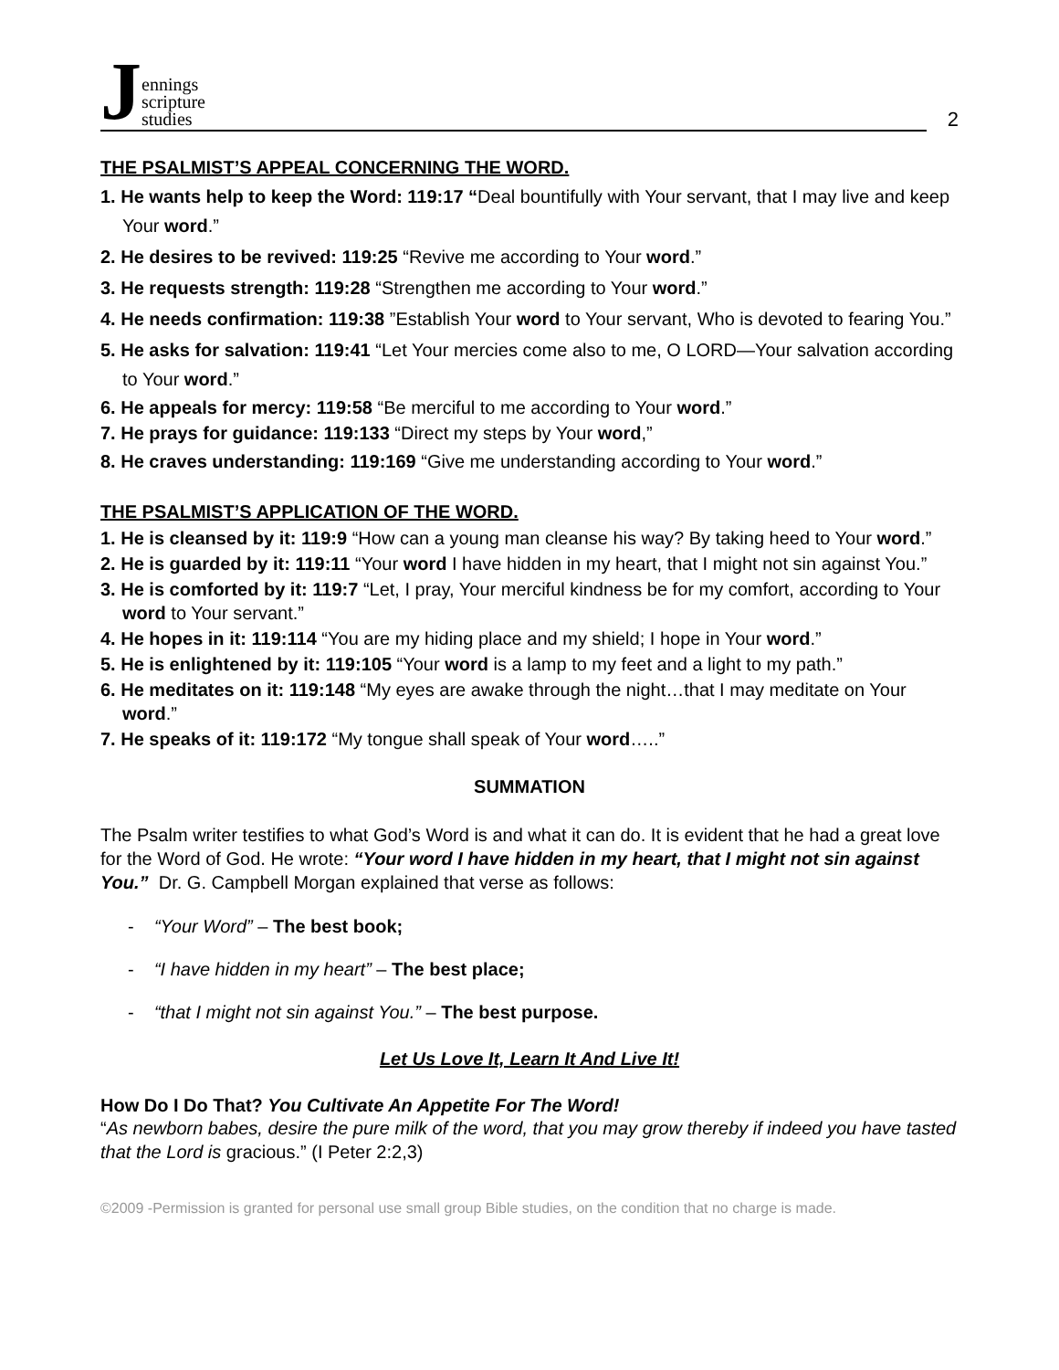Jennings
scripture
studies
2
THE PSALMIST’S APPEAL CONCERNING THE WORD.
1. He wants help to keep the Word: 119:17 “Deal bountifully with Your servant, that I may live and keep Your word.”
2. He desires to be revived: 119:25 “Revive me according to Your word.”
3. He requests strength: 119:28 “Strengthen me according to Your word.”
4. He needs confirmation: 119:38 ”Establish Your word to Your servant, Who is devoted to fearing You.”
5. He asks for salvation: 119:41 “Let Your mercies come also to me, O LORD—Your salvation according to Your word.”
6. He appeals for mercy: 119:58 “Be merciful to me according to Your word.”
7. He prays for guidance: 119:133 “Direct my steps by Your word,”
8. He craves understanding: 119:169 “Give me understanding according to Your word.”
THE PSALMIST’S APPLICATION OF THE WORD.
1. He is cleansed by it: 119:9 “How can a young man cleanse his way? By taking heed to Your word.”
2. He is guarded by it: 119:11 “Your word I have hidden in my heart, that I might not sin against You.”
3. He is comforted by it: 119:7 “Let, I pray, Your merciful kindness be for my comfort, according to Your word to Your servant.”
4. He hopes in it: 119:114 “You are my hiding place and my shield; I hope in Your word.”
5. He is enlightened by it: 119:105 “Your word is a lamp to my feet and a light to my path.”
6. He meditates on it: 119:148 “My eyes are awake through the night…that I may meditate on Your word.”
7. He speaks of it: 119:172 “My tongue shall speak of Your word…..”
SUMMATION
The Psalm writer testifies to what God’s Word is and what it can do. It is evident that he had a great love for the Word of God. He wrote: “Your word I have hidden in my heart, that I might not sin against You.” Dr. G. Campbell Morgan explained that verse as follows:
- “Your Word” – The best book;
- “I have hidden in my heart” – The best place;
- “that I might not sin against You.” – The best purpose.
Let Us Love It, Learn It And Live It!
How Do I Do That? You Cultivate An Appetite For The Word!
“As newborn babes, desire the pure milk of the word, that you may grow thereby if indeed you have tasted that the Lord is gracious.” (I Peter 2:2,3)
©2009 -Permission is granted for personal use small group Bible studies, on the condition that no charge is made.